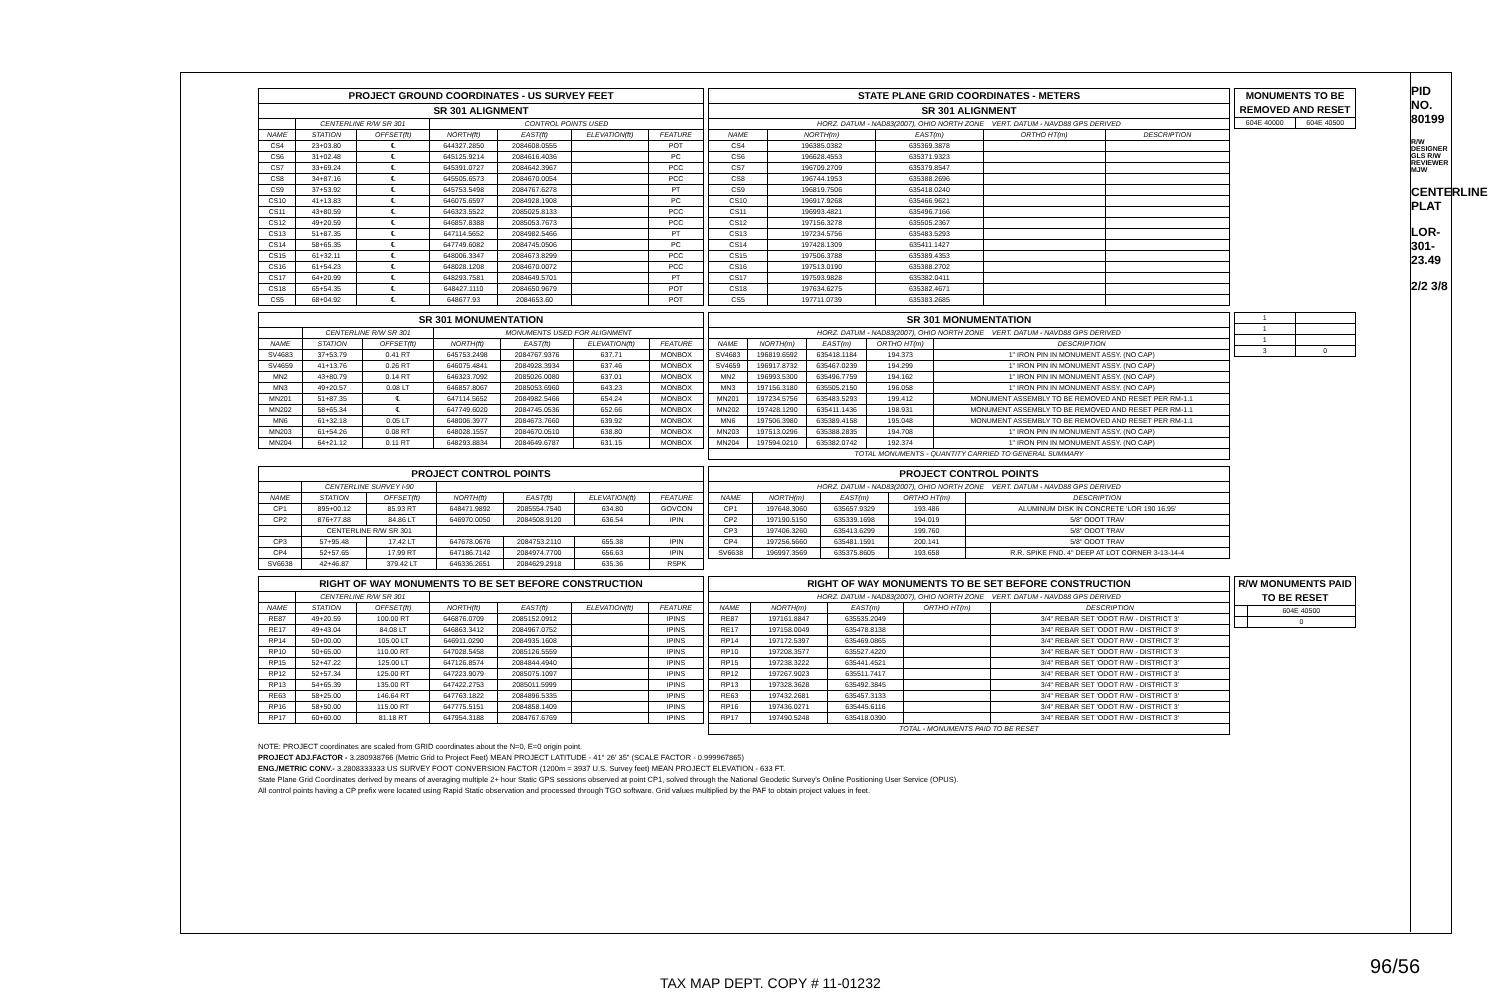| PROJECT GROUND COORDINATES - US SURVEY FEET | | | | | | |
| --- | --- | --- | --- | --- | --- | --- |
| SR 301 ALIGNMENT | | | | | | |
| | CENTERLINE R/W SR 301 | | CONTROL POINTS USED | | | |
| NAME | STATION | OFFSET(ft) | NORTH(ft) | EAST(ft) | ELEVATION(ft) | FEATURE |
| CS4 | 23+03.80 | ℄ | 644327.2850 | 2084608.0555 | | POT |
| CS6 | 31+02.48 | ℄ | 645125.9214 | 2084616.4036 | | PC |
| CS7 | 33+69.24 | ℄ | 645391.0727 | 2084642.3967 | | PCC |
| CS8 | 34+87.16 | ℄ | 645505.6573 | 2084670.0054 | | PCC |
| CS9 | 37+53.92 | ℄ | 645753.5498 | 2084767.6278 | | PT |
| CS10 | 41+13.83 | ℄ | 646075.6597 | 2084928.1908 | | PC |
| CS11 | 43+80.59 | ℄ | 646323.5522 | 2085025.8133 | | PCC |
| CS12 | 49+20.59 | ℄ | 646857.8388 | 2085053.7673 | | PCC |
| CS13 | 51+87.35 | ℄ | 647114.5652 | 2084982.5466 | | PT |
| CS14 | 58+65.35 | ℄ | 647749.6082 | 2084745.0506 | | PC |
| CS15 | 61+32.11 | ℄ | 648006.3347 | 2084673.8299 | | PCC |
| CS16 | 61+54.23 | ℄ | 648028.1208 | 2084670.0072 | | PCC |
| CS17 | 64+20.99 | ℄ | 648293.7581 | 2084649.5701 | | PT |
| CS18 | 65+54.35 | ℄ | 648427.1110 | 2084650.9679 | | POT |
| CS5 | 68+04.92 | ℄ | 648677.93 | 2084653.60 | | POT |
| STATE PLANE GRID COORDINATES - METERS | | | | |
| --- | --- | --- | --- | --- |
| SR 301 ALIGNMENT | | | | |
| HORZ. DATUM - NAD83(2007), OHIO NORTH ZONE VERT. DATUM - NAVD88 GPS DERIVED | | | | |
| NAME | NORTH(m) | EAST(m) | ORTHO HT(m) | DESCRIPTION |
| CS4 | 196385.0382 | 635369.3878 | | |
| CS6 | 196628.4553 | 635371.9323 | | |
| CS7 | 196709.2709 | 635379.8547 | | |
| CS8 | 196744.1953 | 635388.2696 | | |
| CS9 | 196819.7506 | 635418.0240 | | |
| CS10 | 196917.9268 | 635466.9621 | | |
| CS11 | 196993.4821 | 635496.7166 | | |
| CS12 | 197156.3278 | 635505.2367 | | |
| CS13 | 197234.5756 | 635483.5293 | | |
| CS14 | 197428.1309 | 635411.1427 | | |
| CS15 | 197506.3788 | 635389.4353 | | |
| CS16 | 197513.0190 | 635388.2702 | | |
| CS17 | 197593.9828 | 635382.0411 | | |
| CS18 | 197634.6275 | 635382.4671 | | |
| CS5 | 197711.0739 | 635383.2685 | | |
| MONUMENTS TO BE REMOVED AND RESET | |
| --- | --- |
| 604E 40000 | 604E 40500 |
| SR 301 MONUMENTATION | | | | | | |
| --- | --- | --- | --- | --- | --- | --- |
| | CENTERLINE R/W SR 301 | | MONUMENTS USED FOR ALIGNMENT | | | |
| NAME | STATION | OFFSET(ft) | NORTH(ft) | EAST(ft) | ELEVATION(ft) | FEATURE |
| SV4683 | 37+53.79 | 0.41 RT | 645753.2498 | 2084767.9376 | 637.71 | MONBOX |
| SV4659 | 41+13.76 | 0.26 RT | 646075.4841 | 2084928.3934 | 637.46 | MONBOX |
| MN2 | 43+80.79 | 0.14 RT | 646323.7092 | 2085026.0080 | 637.01 | MONBOX |
| MN3 | 49+20.57 | 0.08 LT | 646857.8067 | 2085053.6960 | 643.23 | MONBOX |
| MN201 | 51+87.35 | ℄ | 647114.5652 | 2084982.5466 | 654.24 | MONBOX |
| MN202 | 58+65.34 | ℄ | 647749.6020 | 2084745.0536 | 652.66 | MONBOX |
| MN6 | 61+32.18 | 0.05 LT | 648006.3977 | 2084673.7660 | 639.92 | MONBOX |
| MN203 | 61+54.26 | 0.08 RT | 648028.1557 | 2084670.0510 | 638.80 | MONBOX |
| MN204 | 64+21.12 | 0.11 RT | 648293.8834 | 2084649.6787 | 631.15 | MONBOX |
| SR 301 MONUMENTATION | | | | |
| --- | --- | --- | --- | --- |
| HORZ. DATUM - NAD83(2007), OHIO NORTH ZONE VERT. DATUM - NAVD88 GPS DERIVED | | | | |
| NAME | NORTH(m) | EAST(m) | ORTHO HT(m) | DESCRIPTION |
| SV4683 | 196819.6592 | 635418.1184 | 194.373 | 1" IRON PIN IN MONUMENT ASSY. (NO CAP) |
| SV4659 | 196917.8732 | 635467.0239 | 194.299 | 1" IRON PIN IN MONUMENT ASSY. (NO CAP) |
| MN2 | 196993.5300 | 635496.7759 | 194.162 | 1" IRON PIN IN MONUMENT ASSY. (NO CAP) |
| MN3 | 197156.3180 | 635505.2150 | 196.058 | 1" IRON PIN IN MONUMENT ASSY. (NO CAP) |
| MN201 | 197234.5756 | 635483.5293 | 199.412 | MONUMENT ASSEMBLY TO BE REMOVED AND RESET PER RM-1.1 |
| MN202 | 197428.1290 | 635411.1436 | 198.931 | MONUMENT ASSEMBLY TO BE REMOVED AND RESET PER RM-1.1 |
| MN6 | 197506.3980 | 635389.4158 | 195.048 | MONUMENT ASSEMBLY TO BE REMOVED AND RESET PER RM-1.1 |
| MN203 | 197513.0296 | 635388.2835 | 194.708 | 1" IRON PIN IN MONUMENT ASSY. (NO CAP) |
| MN204 | 197594.0210 | 635382.0742 | 192.374 | 1" IRON PIN IN MONUMENT ASSY. (NO CAP) |
| TOTAL MONUMENTS - QUANTITY CARRIED TO GENERAL SUMMARY | | | | |
| 1 | |
| 1 | |
| 1 | |
| 3 | 0 |
| PROJECT CONTROL POINTS | | | | | | |
| --- | --- | --- | --- | --- | --- | --- |
| | CENTERLINE SURVEY I-90 | | | | | |
| NAME | STATION | OFFSET(ft) | NORTH(ft) | EAST(ft) | ELEVATION(ft) | FEATURE |
| CP1 | 895+00.12 | 85.93 RT | 648471.9892 | 2085554.7540 | 634.80 | GOVCON |
| CP2 | 876+77.88 | 84.86 LT | 646970.0050 | 2084508.9120 | 636.54 | IPIN |
| | CENTERLINE R/W SR 301 | | | | | |
| CP3 | 57+95.48 | 17.42 LT | 647678.0676 | 2084753.2110 | 655.38 | IPIN |
| CP4 | 52+57.65 | 17.99 RT | 647186.7142 | 2084974.7700 | 656.63 | IPIN |
| SV6638 | 42+46.87 | 379.42 LT | 646336.2651 | 2084629.2918 | 635.36 | RSPK |
| PROJECT CONTROL POINTS | | | | |
| --- | --- | --- | --- | --- |
| HORZ. DATUM - NAD83(2007), OHIO NORTH ZONE VERT. DATUM - NAVD88 GPS DERIVED | | | | |
| NAME | NORTH(m) | EAST(m) | ORTHO HT(m) | DESCRIPTION |
| CP1 | 197648.3060 | 635657.9329 | 193.486 | ALUMINUM DISK IN CONCRETE 'LOR 190 16.95' |
| CP2 | 197190.5150 | 635339.1698 | 194.019 | 5/8" ODOT TRAV |
| CP3 | 197406.3260 | 635413.6299 | 199.760 | 5/8" ODOT TRAV |
| CP4 | 197256.5660 | 635481.1591 | 200.141 | 5/8" ODOT TRAV |
| SV6638 | 196997.3569 | 635375.8605 | 193.658 | R.R. SPIKE FND. 4" DEEP AT LOT CORNER 3-13-14-4 |
| RIGHT OF WAY MONUMENTS TO BE SET BEFORE CONSTRUCTION | | | | | | |
| --- | --- | --- | --- | --- | --- | --- |
| | CENTERLINE R/W SR 301 | | | | | |
| NAME | STATION | OFFSET(ft) | NORTH(ft) | EAST(ft) | ELEVATION(ft) | FEATURE |
| RE87 | 49+20.59 | 100.00 RT | 646876.0709 | 2085152.0912 | | IPINS |
| RE17 | 49+43.04 | 84.08 LT | 646863.3412 | 2084967.0752 | | IPINS |
| RP14 | 50+00.00 | 105.00 LT | 646911.0290 | 2084935.1608 | | IPINS |
| RP10 | 50+65.00 | 110.00 RT | 647028.5458 | 2085126.5559 | | IPINS |
| RP15 | 52+47.22 | 125.00 LT | 647126.8574 | 2084844.4940 | | IPINS |
| RP12 | 52+57.34 | 125.00 RT | 647223.9079 | 2085075.1097 | | IPINS |
| RP13 | 54+65.39 | 135.00 RT | 647422.2753 | 2085011.5999 | | IPINS |
| RE63 | 58+25.00 | 146.64 RT | 647763.1822 | 2084896.5335 | | IPINS |
| RP16 | 58+50.00 | 115.00 RT | 647775.5151 | 2084858.1409 | | IPINS |
| RP17 | 60+60.00 | 81.18 RT | 647954.3188 | 2084767.6769 | | IPINS |
| RIGHT OF WAY MONUMENTS TO BE SET BEFORE CONSTRUCTION | | | | |
| --- | --- | --- | --- | --- |
| HORZ. DATUM - NAD83(2007), OHIO NORTH ZONE VERT. DATUM - NAVD88 GPS DERIVED | | | | |
| NAME | NORTH(m) | EAST(m) | ORTHO HT(m) | DESCRIPTION |
| RE87 | 197161.8847 | 635535.2049 | | 3/4" REBAR SET 'ODOT R/W - DISTRICT 3' |
| RE17 | 197158.0049 | 635478.8138 | | 3/4" REBAR SET 'ODOT R/W - DISTRICT 3' |
| RP14 | 197172.5397 | 635469.0865 | | 3/4" REBAR SET 'ODOT R/W - DISTRICT 3' |
| RP10 | 197208.3577 | 635527.4220 | | 3/4" REBAR SET 'ODOT R/W - DISTRICT 3' |
| RP15 | 197238.3222 | 635441.4521 | | 3/4" REBAR SET 'ODOT R/W - DISTRICT 3' |
| RP12 | 197267.9023 | 635511.7417 | | 3/4" REBAR SET 'ODOT R/W - DISTRICT 3' |
| RP13 | 197328.3628 | 635492.3845 | | 3/4" REBAR SET 'ODOT R/W - DISTRICT 3' |
| RE63 | 197432.2681 | 635457.3133 | | 3/4" REBAR SET 'ODOT R/W - DISTRICT 3' |
| RP16 | 197436.0271 | 635445.6116 | | 3/4" REBAR SET 'ODOT R/W - DISTRICT 3' |
| RP17 | 197490.5248 | 635418.0390 | | 3/4" REBAR SET 'ODOT R/W - DISTRICT 3' |
| TOTAL - MONUMENTS PAID TO BE RESET | | | | |
| R/W MONUMENTS PAID TO BE RESET | |
| --- | --- |
| | 604E 40500 |
| | 0 |
NOTE: PROJECT coordinates are scaled from GRID coordinates about the N=0, E=0 origin point.
PROJECT ADJ.FACTOR - 3.280938766 (Metric Grid to Project Feet) MEAN PROJECT LATITUDE - 41° 26' 35" (SCALE FACTOR - 0.999967865)
ENG./METRIC CONV.- 3.2808333333 US SURVEY FOOT CONVERSION FACTOR (1200m = 3937 U.S. Survey feet) MEAN PROJECT ELEVATION - 633 FT.
State Plane Grid Coordinates derived by means of averaging multiple 2+ hour Static GPS sessions observed at point CP1, solved through the National Geodetic Survey's Online Positioning User Service (OPUS).
All control points having a CP prefix were located using Rapid Static observation and processed through TGO software. Grid values multiplied by the PAF to obtain project values in feet.
PID NO. 80199
R/W DESIGNER GLS R/W REVIEWER MJW
CENTERLINE PLAT
LOR-301-23.49
2/2 3/8
96/56
TAX MAP DEPT. COPY # 11-01232